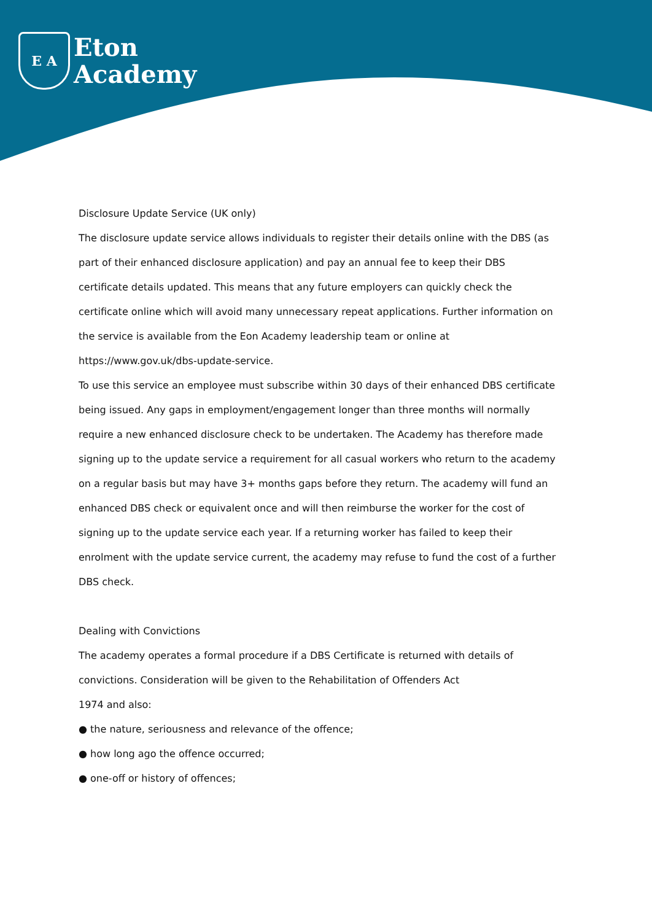E A
Eton
Academy
Disclosure Update Service (UK only)
The disclosure update service allows individuals to register their details online with the DBS (as part of their enhanced disclosure application) and pay an annual fee to keep their DBS certificate details updated. This means that any future employers can quickly check the certificate online which will avoid many unnecessary repeat applications. Further information on the service is available from the Eon Academy leadership team or online at https://www.gov.uk/dbs-update-service.
To use this service an employee must subscribe within 30 days of their enhanced DBS certificate being issued. Any gaps in employment/engagement longer than three months will normally require a new enhanced disclosure check to be undertaken. The Academy has therefore made signing up to the update service a requirement for all casual workers who return to the academy on a regular basis but may have 3+ months gaps before they return. The academy will fund an enhanced DBS check or equivalent once and will then reimburse the worker for the cost of signing up to the update service each year. If a returning worker has failed to keep their enrolment with the update service current, the academy may refuse to fund the cost of a further DBS check.
Dealing with Convictions
The academy operates a formal procedure if a DBS Certificate is returned with details of convictions. Consideration will be given to the Rehabilitation of Offenders Act
1974 and also:
● the nature, seriousness and relevance of the offence;
● how long ago the offence occurred;
● one-off or history of offences;